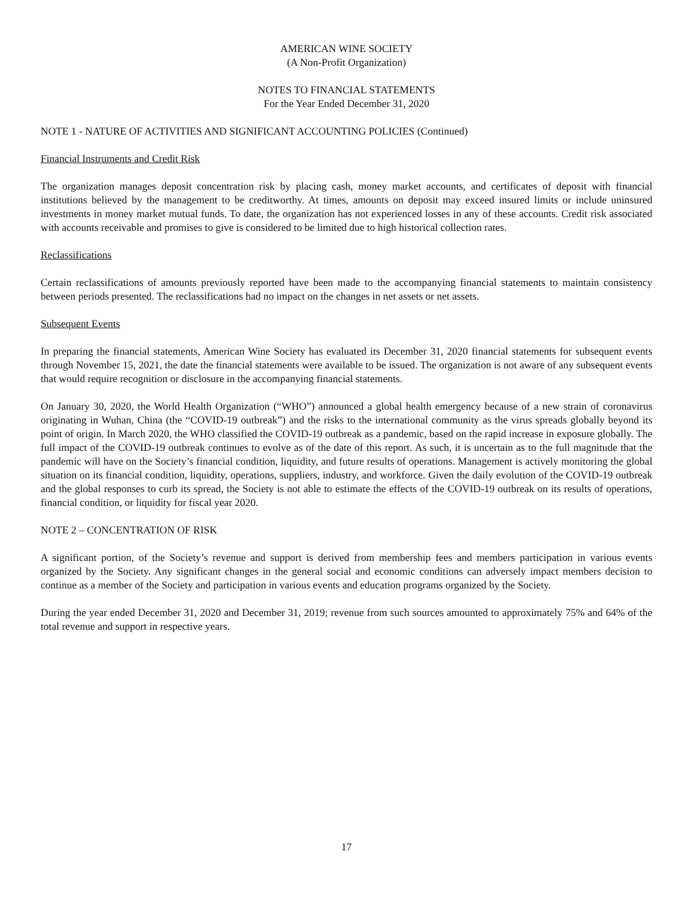AMERICAN WINE SOCIETY
(A Non-Profit Organization)
NOTES TO FINANCIAL STATEMENTS
For the Year Ended December 31, 2020
NOTE 1 - NATURE OF ACTIVITIES AND SIGNIFICANT ACCOUNTING POLICIES (Continued)
Financial Instruments and Credit Risk
The organization manages deposit concentration risk by placing cash, money market accounts, and certificates of deposit with financial institutions believed by the management to be creditworthy. At times, amounts on deposit may exceed insured limits or include uninsured investments in money market mutual funds. To date, the organization has not experienced losses in any of these accounts. Credit risk associated with accounts receivable and promises to give is considered to be limited due to high historical collection rates.
Reclassifications
Certain reclassifications of amounts previously reported have been made to the accompanying financial statements to maintain consistency between periods presented. The reclassifications had no impact on the changes in net assets or net assets.
Subsequent Events
In preparing the financial statements, American Wine Society has evaluated its December 31, 2020 financial statements for subsequent events through November 15, 2021, the date the financial statements were available to be issued. The organization is not aware of any subsequent events that would require recognition or disclosure in the accompanying financial statements.
On January 30, 2020, the World Health Organization (“WHO”) announced a global health emergency because of a new strain of coronavirus originating in Wuhan, China (the “COVID-19 outbreak”) and the risks to the international community as the virus spreads globally beyond its point of origin. In March 2020, the WHO classified the COVID-19 outbreak as a pandemic, based on the rapid increase in exposure globally. The full impact of the COVID-19 outbreak continues to evolve as of the date of this report. As such, it is uncertain as to the full magnitude that the pandemic will have on the Society’s financial condition, liquidity, and future results of operations. Management is actively monitoring the global situation on its financial condition, liquidity, operations, suppliers, industry, and workforce. Given the daily evolution of the COVID-19 outbreak and the global responses to curb its spread, the Society is not able to estimate the effects of the COVID-19 outbreak on its results of operations, financial condition, or liquidity for fiscal year 2020.
NOTE 2 – CONCENTRATION OF RISK
A significant portion, of the Society’s revenue and support is derived from membership fees and members participation in various events organized by the Society. Any significant changes in the general social and economic conditions can adversely impact members decision to continue as a member of the Society and participation in various events and education programs organized by the Society.
During the year ended December 31, 2020 and December 31, 2019; revenue from such sources amounted to approximately 75% and 64% of the total revenue and support in respective years.
17